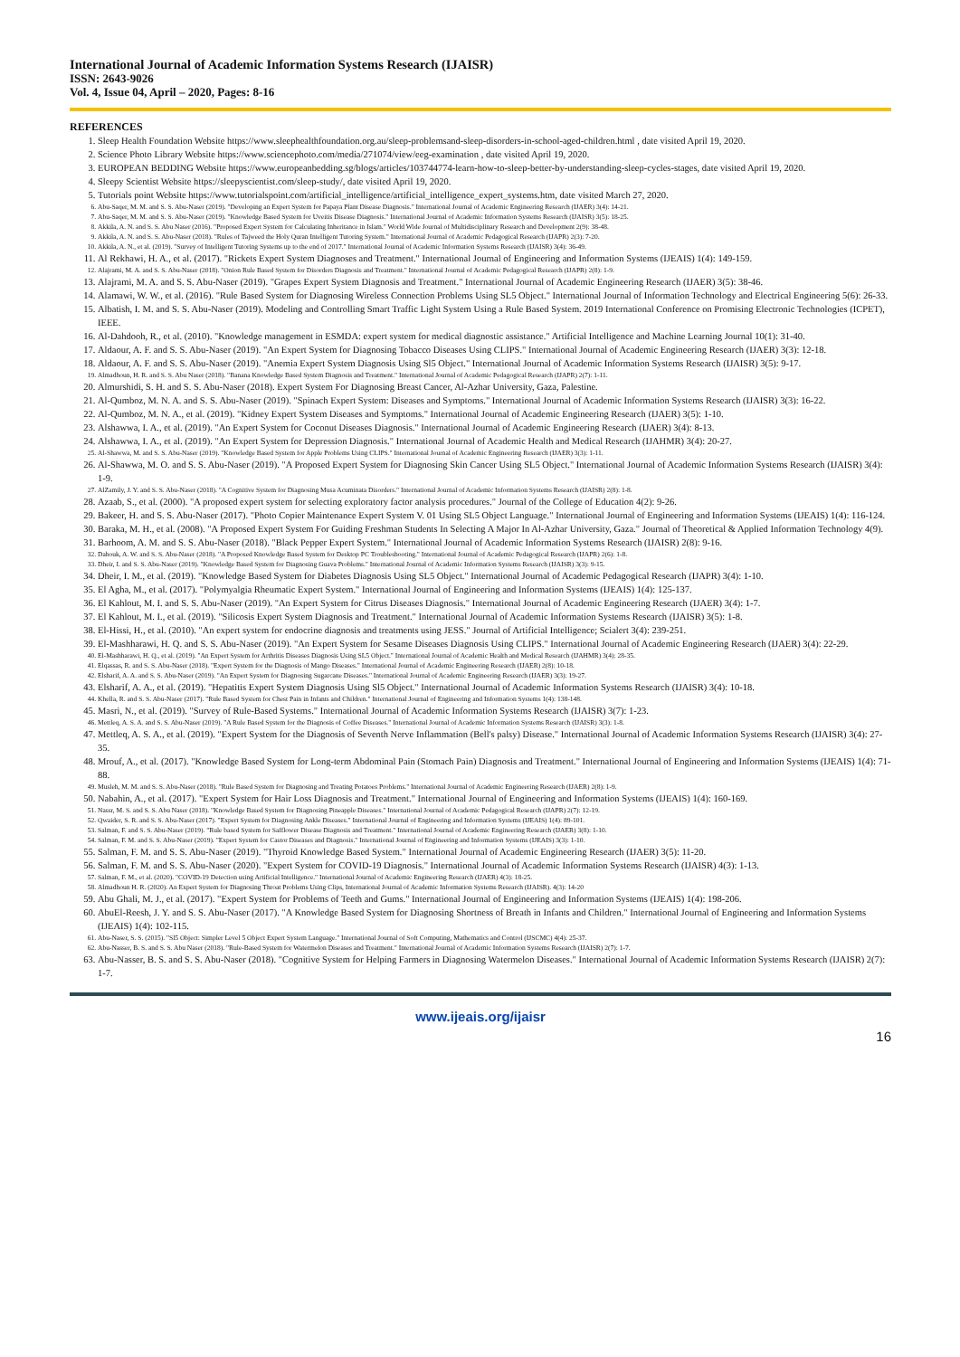International Journal of Academic Information Systems Research (IJAISR)
ISSN: 2643-9026
Vol. 4, Issue 04, April – 2020, Pages: 8-16
REFERENCES
1. Sleep Health Foundation Website https://www.sleephealthfoundation.org.au/sleep-problemsand-sleep-disorders-in-school-aged-children.html , date visited April 19, 2020.
2. Science Photo Library Website https://www.sciencephoto.com/media/271074/view/eeg-examination , date visited April 19, 2020.
3. EUROPEAN BEDDING Website https://www.europeanbedding.sg/blogs/articles/103744774-learn-how-to-sleep-better-by-understanding-sleep-cycles-stages, date visited April 19, 2020.
4. Sleepy Scientist Website https://sleepyscientist.com/sleep-study/, date visited April 19, 2020.
5. Tutorials point Website https://www.tutorialspoint.com/artificial_intelligence/artificial_intelligence_expert_systems.htm, date visited March 27, 2020.
6. Abu-Saqer, M. M. and S. S. Abu-Naser (2019). "Developing an Expert System for Papaya Plant Disease Diagnosis." International Journal of Academic Engineering Research (IJAER) 3(4): 14-21.
7. Abu-Saqer, M. M. and S. S. Abu-Naser (2019). "Knowledge Based System for Uveitis Disease Diagnosis." International Journal of Academic Information Systems Research (IJAISR) 3(5): 18-25.
8. Akkila, A. N. and S. S. Abu Naser (2016). "Proposed Expert System for Calculating Inheritance in Islam." World Wide Journal of Multidisciplinary Research and Development 2(9): 38-48.
9. Akkila, A. N. and S. S. Abu-Naser (2018). "Rules of Tajweed the Holy Quran Intelligent Tutoring System." International Journal of Academic Pedagogical Research (IJAPR) 2(3): 7-20.
10. Akkila, A. N., et al. (2019). "Survey of Intelligent Tutoring Systems up to the end of 2017." International Journal of Academic Information Systems Research (IJAISR) 3(4): 36-49.
11. Al Rekhawi, H. A., et al. (2017). "Rickets Expert System Diagnoses and Treatment." International Journal of Engineering and Information Systems (IJEAIS) 1(4): 149-159.
12. Alajrami, M. A. and S. S. Abu-Naser (2018). "Onion Rule Based System for Disorders Diagnosis and Treatment." International Journal of Academic Pedagogical Research (IJAPR) 2(8): 1-9.
13. Alajrami, M. A. and S. S. Abu-Naser (2019). "Grapes Expert System Diagnosis and Treatment." International Journal of Academic Engineering Research (IJAER) 3(5): 38-46.
14. Alamawi, W. W., et al. (2016). "Rule Based System for Diagnosing Wireless Connection Problems Using SL5 Object." International Journal of Information Technology and Electrical Engineering 5(6): 26-33.
15. Albatish, I. M. and S. S. Abu-Naser (2019). Modeling and Controlling Smart Traffic Light System Using a Rule Based System. 2019 International Conference on Promising Electronic Technologies (ICPET), IEEE.
16. Al-Dahdooh, R., et al. (2010). "Knowledge management in ESMDA: expert system for medical diagnostic assistance." Artificial Intelligence and Machine Learning Journal 10(1): 31-40.
17. Aldaour, A. F. and S. S. Abu-Naser (2019). "An Expert System for Diagnosing Tobacco Diseases Using CLIPS." International Journal of Academic Engineering Research (IJAER) 3(3): 12-18.
18. Aldaour, A. F. and S. S. Abu-Naser (2019). "Anemia Expert System Diagnosis Using Sl5 Object." International Journal of Academic Information Systems Research (IJAISR) 3(5): 9-17.
19. Almadhoun, H. R. and S. S. Abu Naser (2018). "Banana Knowledge Based System Diagnosis and Treatment." International Journal of Academic Pedagogical Research (IJAPR) 2(7): 1-11.
20. Almurshidi, S. H. and S. S. Abu-Naser (2018). Expert System For Diagnosing Breast Cancer, Al-Azhar University, Gaza, Palestine.
21. Al-Qumboz, M. N. A. and S. S. Abu-Naser (2019). "Spinach Expert System: Diseases and Symptoms." International Journal of Academic Information Systems Research (IJAISR) 3(3): 16-22.
22. Al-Qumboz, M. N. A., et al. (2019). "Kidney Expert System Diseases and Symptoms." International Journal of Academic Engineering Research (IJAER) 3(5): 1-10.
23. Alshawwa, I. A., et al. (2019). "An Expert System for Coconut Diseases Diagnosis." International Journal of Academic Engineering Research (IJAER) 3(4): 8-13.
24. Alshawwa, I. A., et al. (2019). "An Expert System for Depression Diagnosis." International Journal of Academic Health and Medical Research (IJAHMR) 3(4): 20-27.
25. Al-Shawwa, M. and S. S. Abu-Naser (2019). "Knowledge Based System for Apple Problems Using CLIPS." International Journal of Academic Engineering Research (IJAER) 3(3): 1-11.
26. Al-Shawwa, M. O. and S. S. Abu-Naser (2019). "A Proposed Expert System for Diagnosing Skin Cancer Using SL5 Object." International Journal of Academic Information Systems Research (IJAISR) 3(4): 1-9.
27. AlZamily, J. Y. and S. S. Abu-Naser (2018). "A Cognitive System for Diagnosing Musa Acuminata Disorders." International Journal of Academic Information Systems Research (IJAISR) 2(8): 1-8.
28. Azaab, S., et al. (2000). "A proposed expert system for selecting exploratory factor analysis procedures." Journal of the College of Education 4(2): 9-26.
29. Bakeer, H. and S. S. Abu-Naser (2017). "Photo Copier Maintenance Expert System V. 01 Using SL5 Object Language." International Journal of Engineering and Information Systems (IJEAIS) 1(4): 116-124.
30. Baraka, M. H., et al. (2008). "A Proposed Expert System For Guiding Freshman Students In Selecting A Major In Al-Azhar University, Gaza." Journal of Theoretical & Applied Information Technology 4(9).
31. Barhoom, A. M. and S. S. Abu-Naser (2018). "Black Pepper Expert System." International Journal of Academic Information Systems Research (IJAISR) 2(8): 9-16.
32. Dahouk, A. W. and S. S. Abu-Naser (2018). "A Proposed Knowledge Based System for Desktop PC Troubleshooting." International Journal of Academic Pedagogical Research (IJAPR) 2(6): 1-8.
33. Dheir, I. and S. S. Abu-Naser (2019). "Knowledge Based System for Diagnosing Guava Problems." International Journal of Academic Information Systems Research (IJAISR) 3(3): 9-15.
34. Dheir, I. M., et al. (2019). "Knowledge Based System for Diabetes Diagnosis Using SL5 Object." International Journal of Academic Pedagogical Research (IJAPR) 3(4): 1-10.
35. El Agha, M., et al. (2017). "Polymyalgia Rheumatic Expert System." International Journal of Engineering and Information Systems (IJEAIS) 1(4): 125-137.
36. El Kahlout, M. I. and S. S. Abu-Naser (2019). "An Expert System for Citrus Diseases Diagnosis." International Journal of Academic Engineering Research (IJAER) 3(4): 1-7.
37. El Kahlout, M. I., et al. (2019). "Silicosis Expert System Diagnosis and Treatment." International Journal of Academic Information Systems Research (IJAISR) 3(5): 1-8.
38. El-Hissi, H., et al. (2010). "An expert system for endocrine diagnosis and treatments using JESS." Journal of Artificial Intelligence; Scialert 3(4): 239-251.
39. El-Mashharawi, H. Q. and S. S. Abu-Naser (2019). "An Expert System for Sesame Diseases Diagnosis Using CLIPS." International Journal of Academic Engineering Research (IJAER) 3(4): 22-29.
40. El-Mashharawi, H. Q., et al. (2019). "An Expert System for Arthritis Diseases Diagnosis Using SL5 Object." International Journal of Academic Health and Medical Research (IJAHMR) 3(4): 28-35.
41. Elqassas, R. and S. S. Abu-Naser (2018). "Expert System for the Diagnosis of Mango Diseases." International Journal of Academic Engineering Research (IJAER) 2(8): 10-18.
42. Elsharif, A. A. and S. S. Abu-Naser (2019). "An Expert System for Diagnosing Sugarcane Diseases." International Journal of Academic Engineering Research (IJAER) 3(3): 19-27.
43. Elsharif, A. A., et al. (2019). "Hepatitis Expert System Diagnosis Using Sl5 Object." International Journal of Academic Information Systems Research (IJAISR) 3(4): 10-18.
44. Khella, R. and S. S. Abu-Naser (2017). "Rule Based System for Chest Pain in Infants and Children." International Journal of Engineering and Information Systems 1(4): 138-148.
45. Masri, N., et al. (2019). "Survey of Rule-Based Systems." International Journal of Academic Information Systems Research (IJAISR) 3(7): 1-23.
46. Mettleq, A. S. A. and S. S. Abu-Naser (2019). "A Rule Based System for the Diagnosis of Coffee Diseases." International Journal of Academic Information Systems Research (IJAISR) 3(3): 1-8.
47. Mettleq, A. S. A., et al. (2019). "Expert System for the Diagnosis of Seventh Nerve Inflammation (Bell's palsy) Disease." International Journal of Academic Information Systems Research (IJAISR) 3(4): 27-35.
48. Mrouf, A., et al. (2017). "Knowledge Based System for Long-term Abdominal Pain (Stomach Pain) Diagnosis and Treatment." International Journal of Engineering and Information Systems (IJEAIS) 1(4): 71-88.
49. Musleh, M. M. and S. S. Abu-Naser (2018). "Rule Based System for Diagnosing and Treating Potatoes Problems." International Journal of Academic Engineering Research (IJAER) 2(8): 1-9.
50. Nabahin, A., et al. (2017). "Expert System for Hair Loss Diagnosis and Treatment." International Journal of Engineering and Information Systems (IJEAIS) 1(4): 160-169.
51. Nassr, M. S. and S. S. Abu Naser (2018). "Knowledge Based System for Diagnosing Pineapple Diseases." International Journal of Academic Pedagogical Research (IJAPR) 2(7): 12-19.
52. Qwaider, S. R. and S. S. Abu-Naser (2017). "Expert System for Diagnosing Ankle Diseases." International Journal of Engineering and Information Systems (IJEAIS) 1(4): 89-101.
53. Salman, F. and S. S. Abu-Naser (2019). "Rule based System for Safflower Disease Diagnosis and Treatment." International Journal of Academic Engineering Research (IJAER) 3(8): 1-10.
54. Salman, F. M. and S. S. Abu-Naser (2019). "Expert System for Castor Diseases and Diagnosis." International Journal of Engineering and Information Systems (IJEAIS) 3(3): 1-10.
55. Salman, F. M. and S. S. Abu-Naser (2019). "Thyroid Knowledge Based System." International Journal of Academic Engineering Research (IJAER) 3(5): 11-20.
56. Salman, F. M. and S. S. Abu-Naser (2020). "Expert System for COVID-19 Diagnosis." International Journal of Academic Information Systems Research (IJAISR) 4(3): 1-13.
57. Salman, F. M., et al. (2020). "COVID-19 Detection using Artificial Intelligence." International Journal of Academic Engineering Research (IJAER) 4(3): 18-25.
58. Almadhoun H. R. (2020). An Expert System for Diagnosing Throat Problems Using Clips, International Journal of Academic Information Systems Research (IJAISR). 4(3): 14-20
59. Abu Ghali, M. J., et al. (2017). "Expert System for Problems of Teeth and Gums." International Journal of Engineering and Information Systems (IJEAIS) 1(4): 198-206.
60. AbuEl-Reesh, J. Y. and S. S. Abu-Naser (2017). "A Knowledge Based System for Diagnosing Shortness of Breath in Infants and Children." International Journal of Engineering and Information Systems (IJEAIS) 1(4): 102-115.
61. Abu-Naser, S. S. (2015). "Sl5 Object: Simpler Level 5 Object Expert System Language." International Journal of Soft Computing, Mathematics and Control (IJSCMC) 4(4): 25-37.
62. Abu-Nasser, B. S. and S. S. Abu Naser (2018). "Rule-Based System for Watermelon Diseases and Treatment." International Journal of Academic Information Systems Research (IJAISR) 2(7): 1-7.
63. Abu-Nasser, B. S. and S. S. Abu-Naser (2018). "Cognitive System for Helping Farmers in Diagnosing Watermelon Diseases." International Journal of Academic Information Systems Research (IJAISR) 2(7): 1-7.
www.ijeais.org/ijaisr
16